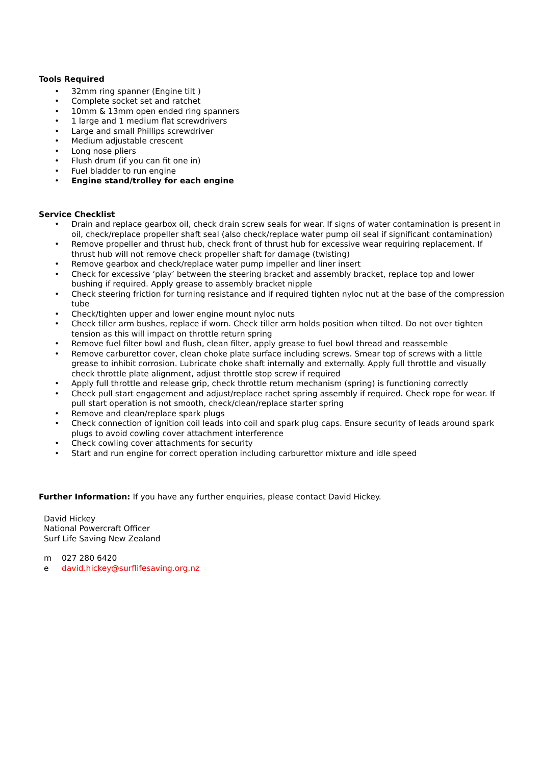Tools Required
• 32mm ring spanner (Engine tilt )
• Complete socket set and ratchet
• 10mm & 13mm open ended ring spanners
• 1 large and 1 medium flat screwdrivers
• Large and small Phillips screwdriver
• Medium adjustable crescent
• Long nose pliers
• Flush drum (if you can fit one in)
• Fuel bladder to run engine
• Engine stand/trolley for each engine
Service Checklist
• Drain and replace gearbox oil, check drain screw seals for wear. If signs of water contamination is present in oil, check/replace propeller shaft seal (also check/replace water pump oil seal if significant contamination)
• Remove propeller and thrust hub, check front of thrust hub for excessive wear requiring replacement. If thrust hub will not remove check propeller shaft for damage (twisting)
• Remove gearbox and check/replace water pump impeller and liner insert
• Check for excessive ‘play’ between the steering bracket and assembly bracket, replace top and lower bushing if required. Apply grease to assembly bracket nipple
• Check steering friction for turning resistance and if required tighten nyloc nut at the base of the compression tube
• Check/tighten upper and lower engine mount nyloc nuts
• Check tiller arm bushes, replace if worn. Check tiller arm holds position when tilted. Do not over tighten tension as this will impact on throttle return spring
• Remove fuel filter bowl and flush, clean filter, apply grease to fuel bowl thread and reassemble
• Remove carburettor cover, clean choke plate surface including screws. Smear top of screws with a little grease to inhibit corrosion. Lubricate choke shaft internally and externally. Apply full throttle and visually check throttle plate alignment, adjust throttle stop screw if required
• Apply full throttle and release grip, check throttle return mechanism (spring) is functioning correctly
• Check pull start engagement and adjust/replace rachet spring assembly if required. Check rope for wear. If pull start operation is not smooth, check/clean/replace starter spring
• Remove and clean/replace spark plugs
• Check connection of ignition coil leads into coil and spark plug caps. Ensure security of leads around spark plugs to avoid cowling cover attachment interference
• Check cowling cover attachments for security
• Start and run engine for correct operation including carburettor mixture and idle speed
Further Information: If you have any further enquiries, please contact David Hickey.
David Hickey
National Powercraft Officer
Surf Life Saving New Zealand
m 027 280 6420
e david.hickey@surflifesaving.org.nz